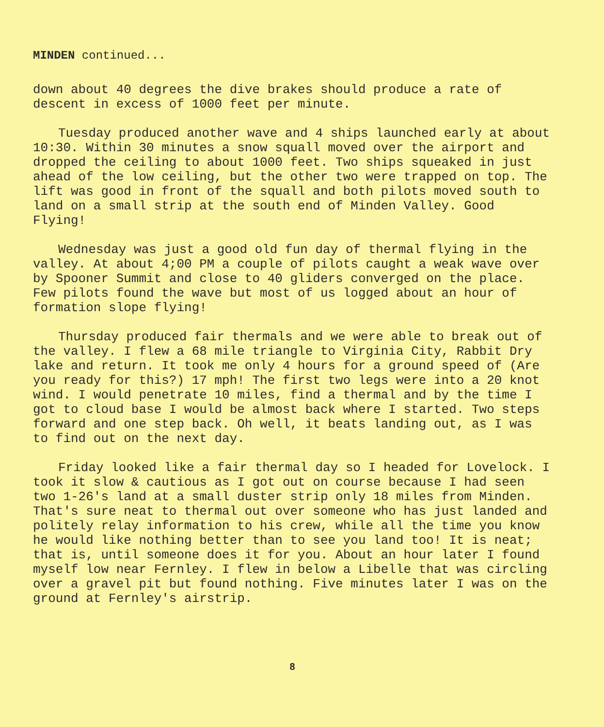MINDEN continued...
down about 40 degrees the dive brakes should produce a rate of descent in excess of 1000 feet per minute.
Tuesday produced another wave and 4 ships launched early at about 10:30. Within 30 minutes a snow squall moved over the airport and dropped the ceiling to about 1000 feet. Two ships squeaked in just ahead of the low ceiling, but the other two were trapped on top. The lift was good in front of the squall and both pilots moved south to land on a small strip at the south end of Minden Valley. Good Flying!
Wednesday was just a good old fun day of thermal flying in the valley. At about 4;00 PM a couple of pilots caught a weak wave over by Spooner Summit and close to 40 gliders converged on the place. Few pilots found the wave but most of us logged about an hour of formation slope flying!
Thursday produced fair thermals and we were able to break out of the valley. I flew a 68 mile triangle to Virginia City, Rabbit Dry lake and return. It took me only 4 hours for a ground speed of (Are you ready for this?) 17 mph! The first two legs were into a 20 knot wind. I would penetrate 10 miles, find a thermal and by the time I got to cloud base I would be almost back where I started. Two steps forward and one step back. Oh well, it beats landing out, as I was to find out on the next day.
Friday looked like a fair thermal day so I headed for Lovelock. I took it slow & cautious as I got out on course because I had seen two 1-26's land at a small duster strip only 18 miles from Minden. That's sure neat to thermal out over someone who has just landed and politely relay information to his crew, while all the time you know he would like nothing better than to see you land too! It is neat; that is, until someone does it for you. About an hour later I found myself low near Fernley. I flew in below a Libelle that was circling over a gravel pit but found nothing. Five minutes later I was on the ground at Fernley's airstrip.
8